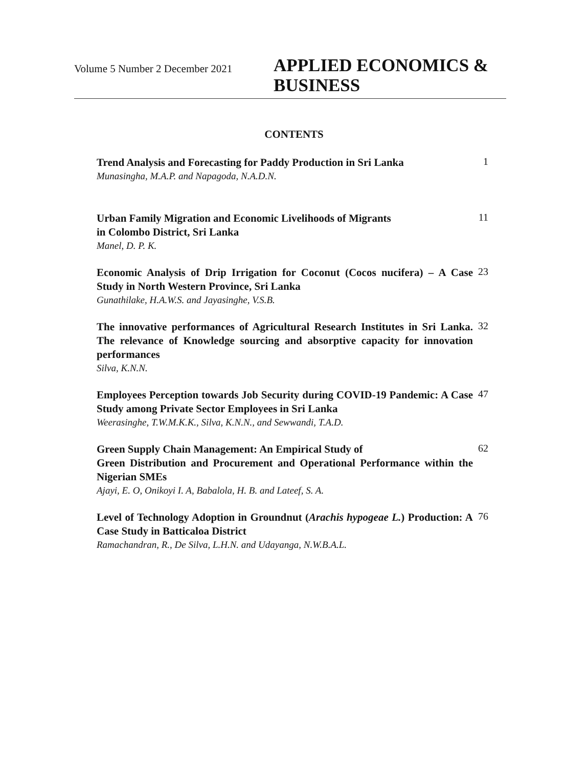Volume 5 Number 2 December 2021
APPLIED ECONOMICS &
BUSINESS
CONTENTS
Trend Analysis and Forecasting for Paddy Production in Sri Lanka
Munasingha, M.A.P. and Napagoda, N.A.D.N.
1
Urban Family Migration and Economic Livelihoods of Migrants
in Colombo District, Sri Lanka
Manel, D. P. K.
11
Economic Analysis of Drip Irrigation for Coconut (Cocos nucifera) – A Case Study in North Western Province, Sri Lanka
Gunathilake, H.A.W.S. and Jayasinghe, V.S.B.
23
The innovative performances of Agricultural Research Institutes in Sri Lanka. The relevance of Knowledge sourcing and absorptive capacity for innovation performances
Silva, K.N.N.
32
Employees Perception towards Job Security during COVID-19 Pandemic: A Case Study among Private Sector Employees in Sri Lanka
Weerasinghe, T.W.M.K.K., Silva, K.N.N., and Sewwandi, T.A.D.
47
Green Supply Chain Management: An Empirical Study of
Green Distribution and Procurement and Operational Performance within the Nigerian SMEs
Ajayi, E. O, Onikoyi I. A, Babalola, H. B. and Lateef, S. A.
62
Level of Technology Adoption in Groundnut (Arachis hypogeae L.) Production: A Case Study in Batticaloa District
Ramachandran, R., De Silva, L.H.N. and Udayanga, N.W.B.A.L.
76